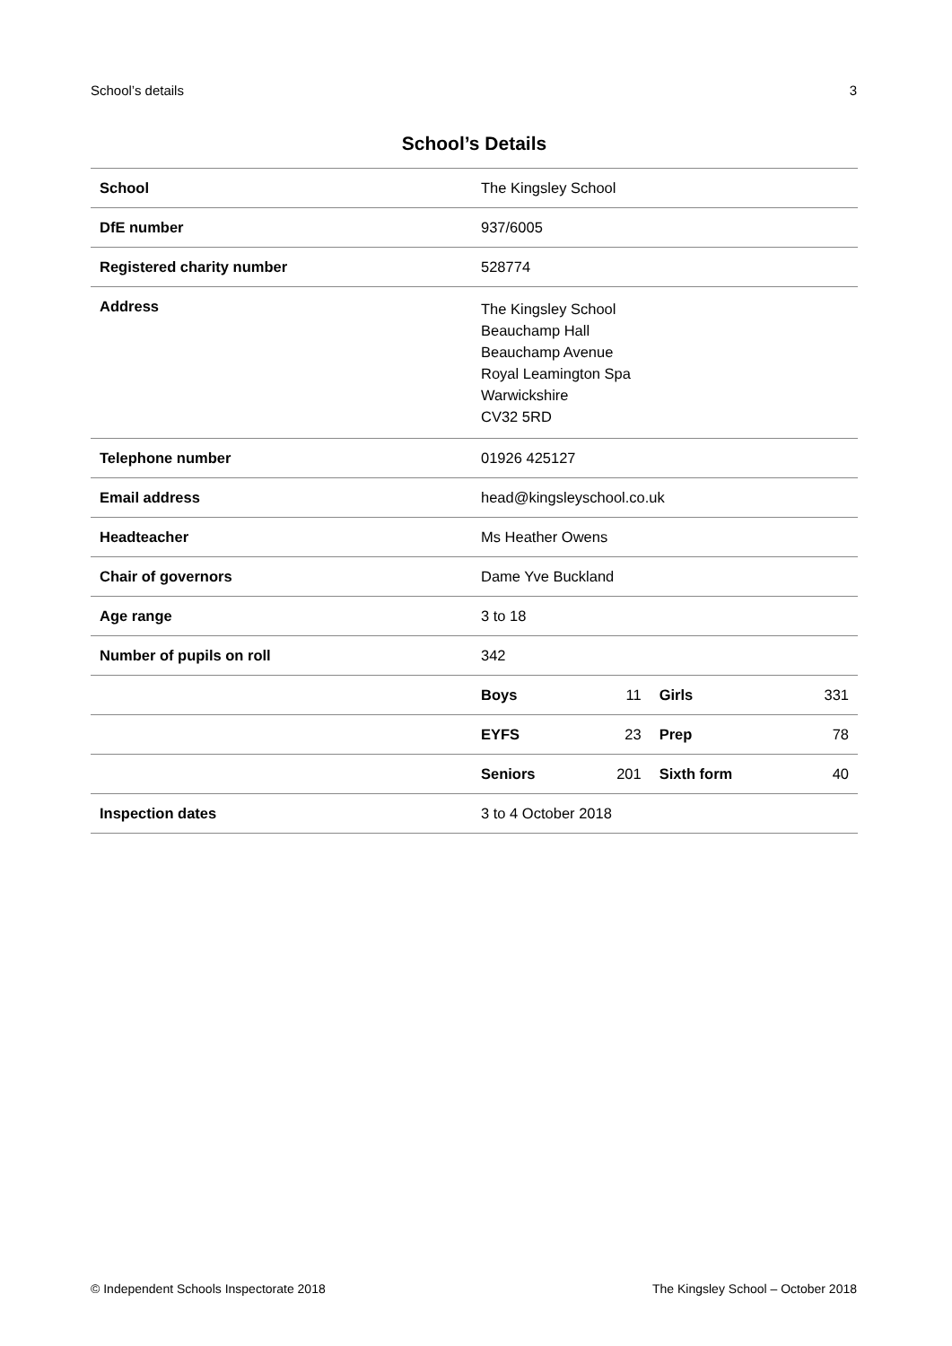School’s details 3
School’s Details
| School | The Kingsley School | | | |
| DfE number | 937/6005 | | | |
| Registered charity number | 528774 | | | |
| Address | The Kingsley School Beauchamp Hall Beauchamp Avenue Royal Leamington Spa Warwickshire CV32 5RD | | | |
| Telephone number | 01926 425127 | | | |
| Email address | head@kingsleyschool.co.uk | | | |
| Headteacher | Ms Heather Owens | | | |
| Chair of governors | Dame Yve Buckland | | | |
| Age range | 3 to 18 | | | |
| Number of pupils on roll | 342 | | | |
| | Boys | 11 | Girls | 331 |
| | EYFS | 23 | Prep | 78 |
| | Seniors | 201 | Sixth form | 40 |
| Inspection dates | 3 to 4 October 2018 | | | |
© Independent Schools Inspectorate 2018 The Kingsley School – October 2018